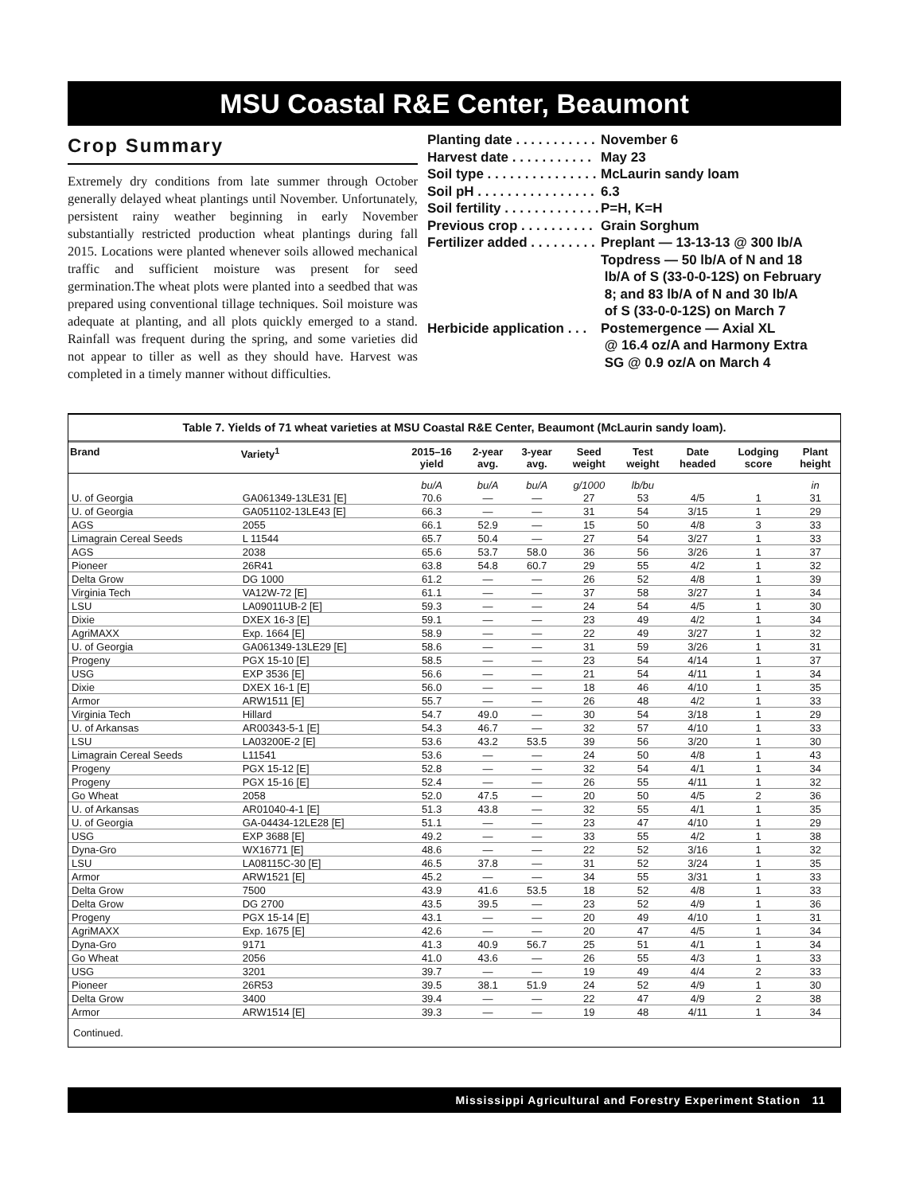MSU Coastal R&E Center, Beaumont
Crop Summary
Extremely dry conditions from late summer through October generally delayed wheat plantings until November. Unfortunately, persistent rainy weather beginning in early November substantially restricted production wheat plantings during fall 2015. Locations were planted whenever soils allowed mechanical traffic and sufficient moisture was present for seed germination.The wheat plots were planted into a seedbed that was prepared using conventional tillage techniques. Soil moisture was adequate at planting, and all plots quickly emerged to a stand. Rainfall was frequent during the spring, and some varieties did not appear to tiller as well as they should have. Harvest was completed in a timely manner without difficulties.
Planting date . . . . . . . . . . . November 6
Harvest date . . . . . . . . . . . May 23
Soil type . . . . . . . . . . . . . . . McLaurin sandy loam
Soil pH . . . . . . . . . . . . . . . . 6.3
Soil fertility . . . . . . . . . . . . . P=H, K=H
Previous crop . . . . . . . . . . Grain Sorghum
Fertilizer added . . . . . . . . . Preplant — 13-13-13 @ 300 lb/A
Topdress — 50 lb/A of N and 18
lb/A of S (33-0-0-12S) on February
8; and 83 lb/A of N and 30 lb/A
of S (33-0-0-12S) on March 7
Herbicide application . . . Postemergence — Axial XL
@ 16.4 oz/A and Harmony Extra
SG @ 0.9 oz/A on March 4
Table 7. Yields of 71 wheat varieties at MSU Coastal R&E Center, Beaumont (McLaurin sandy loam).
| Brand | Variety<sup>1</sup> | 2015–16 yield | 2-year avg. | 3-year avg. | Seed weight | Test weight | Date headed | Lodging score | Plant height |
| --- | --- | --- | --- | --- | --- | --- | --- | --- | --- |
| | | bu/A | bu/A | bu/A | g/1000 | lb/bu | | | in |
| U. of Georgia | GA061349-13LE31 [E] | 70.6 | — | — | 27 | 53 | 4/5 | 1 | 31 |
| U. of Georgia | GA051102-13LE43 [E] | 66.3 | — | — | 31 | 54 | 3/15 | 1 | 29 |
| AGS | 2055 | 66.1 | 52.9 | — | 15 | 50 | 4/8 | 3 | 33 |
| Limagrain Cereal Seeds | L 11544 | 65.7 | 50.4 | — | 27 | 54 | 3/27 | 1 | 33 |
| AGS | 2038 | 65.6 | 53.7 | 58.0 | 36 | 56 | 3/26 | 1 | 37 |
| Pioneer | 26R41 | 63.8 | 54.8 | 60.7 | 29 | 55 | 4/2 | 1 | 32 |
| Delta Grow | DG 1000 | 61.2 | — | — | 26 | 52 | 4/8 | 1 | 39 |
| Virginia Tech | VA12W-72 [E] | 61.1 | — | — | 37 | 58 | 3/27 | 1 | 34 |
| LSU | LA09011UB-2 [E] | 59.3 | — | — | 24 | 54 | 4/5 | 1 | 30 |
| Dixie | DXEX 16-3 [E] | 59.1 | — | — | 23 | 49 | 4/2 | 1 | 34 |
| AgriMAXX | Exp. 1664 [E] | 58.9 | — | — | 22 | 49 | 3/27 | 1 | 32 |
| U. of Georgia | GA061349-13LE29 [E] | 58.6 | — | — | 31 | 59 | 3/26 | 1 | 31 |
| Progeny | PGX 15-10 [E] | 58.5 | — | — | 23 | 54 | 4/14 | 1 | 37 |
| USG | EXP 3536 [E] | 56.6 | — | — | 21 | 54 | 4/11 | 1 | 34 |
| Dixie | DXEX 16-1 [E] | 56.0 | — | — | 18 | 46 | 4/10 | 1 | 35 |
| Armor | ARW1511 [E] | 55.7 | — | — | 26 | 48 | 4/2 | 1 | 33 |
| Virginia Tech | Hillard | 54.7 | 49.0 | — | 30 | 54 | 3/18 | 1 | 29 |
| U. of Arkansas | AR00343-5-1 [E] | 54.3 | 46.7 | — | 32 | 57 | 4/10 | 1 | 33 |
| LSU | LA03200E-2 [E] | 53.6 | 43.2 | 53.5 | 39 | 56 | 3/20 | 1 | 30 |
| Limagrain Cereal Seeds | L11541 | 53.6 | — | — | 24 | 50 | 4/8 | 1 | 43 |
| Progeny | PGX 15-12 [E] | 52.8 | — | — | 32 | 54 | 4/1 | 1 | 34 |
| Progeny | PGX 15-16 [E] | 52.4 | — | — | 26 | 55 | 4/11 | 1 | 32 |
| Go Wheat | 2058 | 52.0 | 47.5 | — | 20 | 50 | 4/5 | 2 | 36 |
| U. of Arkansas | AR01040-4-1 [E] | 51.3 | 43.8 | — | 32 | 55 | 4/1 | 1 | 35 |
| U. of Georgia | GA-04434-12LE28 [E] | 51.1 | — | — | 23 | 47 | 4/10 | 1 | 29 |
| USG | EXP 3688 [E] | 49.2 | — | — | 33 | 55 | 4/2 | 1 | 38 |
| Dyna-Gro | WX16771 [E] | 48.6 | — | — | 22 | 52 | 3/16 | 1 | 32 |
| LSU | LA08115C-30 [E] | 46.5 | 37.8 | — | 31 | 52 | 3/24 | 1 | 35 |
| Armor | ARW1521 [E] | 45.2 | — | — | 34 | 55 | 3/31 | 1 | 33 |
| Delta Grow | 7500 | 43.9 | 41.6 | 53.5 | 18 | 52 | 4/8 | 1 | 33 |
| Delta Grow | DG 2700 | 43.5 | 39.5 | — | 23 | 52 | 4/9 | 1 | 36 |
| Progeny | PGX 15-14 [E] | 43.1 | — | — | 20 | 49 | 4/10 | 1 | 31 |
| AgriMAXX | Exp. 1675 [E] | 42.6 | — | — | 20 | 47 | 4/5 | 1 | 34 |
| Dyna-Gro | 9171 | 41.3 | 40.9 | 56.7 | 25 | 51 | 4/1 | 1 | 34 |
| Go Wheat | 2056 | 41.0 | 43.6 | — | 26 | 55 | 4/3 | 1 | 33 |
| USG | 3201 | 39.7 | — | — | 19 | 49 | 4/4 | 2 | 33 |
| Pioneer | 26R53 | 39.5 | 38.1 | 51.9 | 24 | 52 | 4/9 | 1 | 30 |
| Delta Grow | 3400 | 39.4 | — | — | 22 | 47 | 4/9 | 2 | 38 |
| Armor | ARW1514 [E] | 39.3 | — | — | 19 | 48 | 4/11 | 1 | 34 |
Continued.
Mississippi Agricultural and Forestry Experiment Station 11